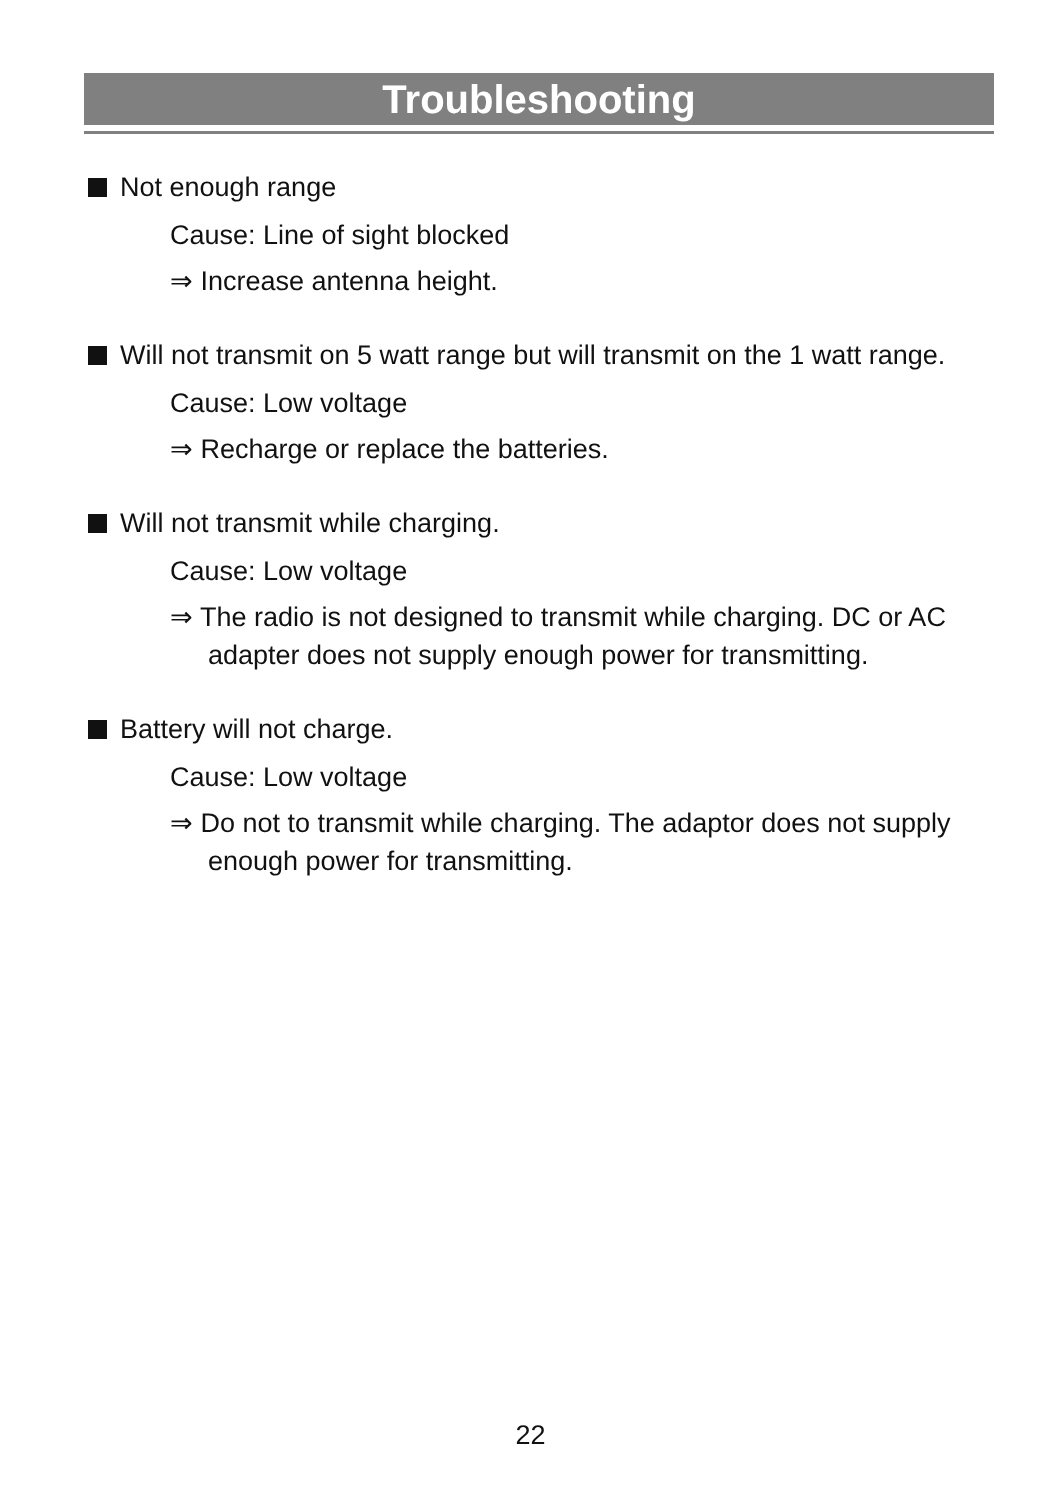Troubleshooting
Not enough range
Cause: Line of sight blocked
⇒ Increase antenna height.
Will not transmit on 5 watt range but will transmit on the 1 watt range.
Cause: Low voltage
⇒ Recharge or replace the batteries.
Will not transmit while charging.
Cause: Low voltage
⇒ The radio is not designed to transmit while charging. DC or AC adapter does not supply enough power for transmitting.
Battery will not charge.
Cause: Low voltage
⇒ Do not to transmit while charging. The adaptor does not supply enough power for transmitting.
22